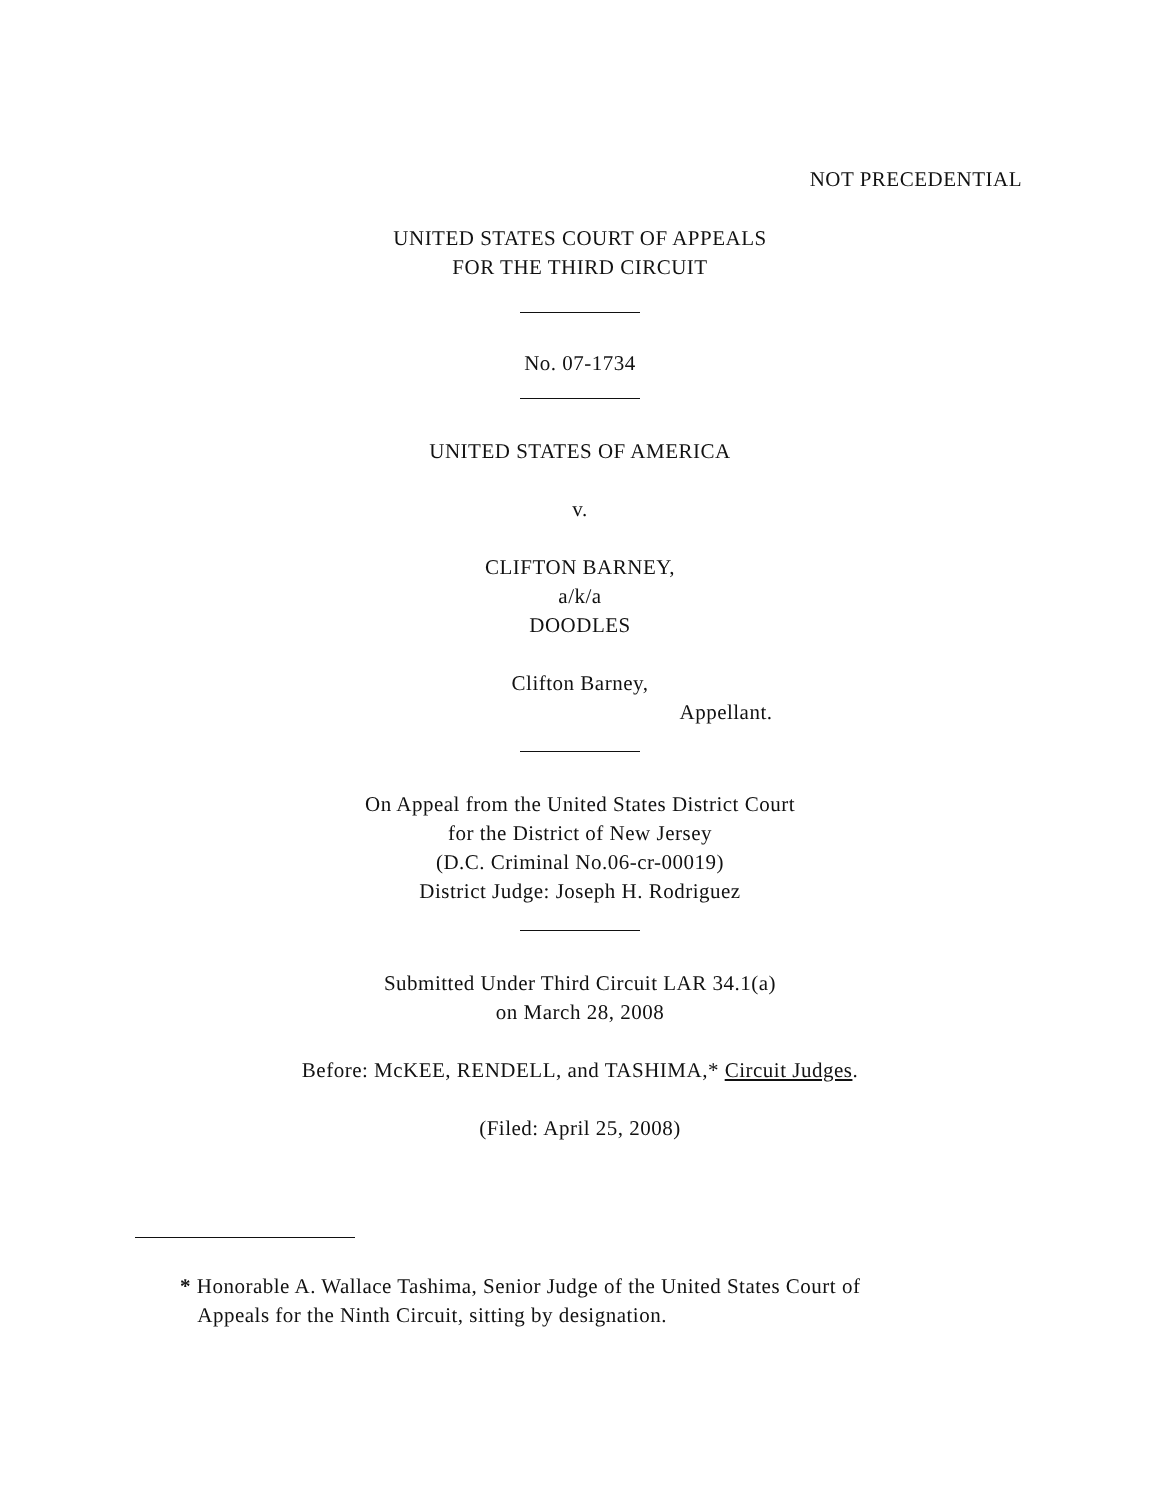NOT PRECEDENTIAL
UNITED STATES COURT OF APPEALS
FOR THE THIRD CIRCUIT
No. 07-1734
UNITED STATES OF AMERICA
v.
CLIFTON BARNEY,
a/k/a
DOODLES
Clifton Barney,
Appellant.
On Appeal from the United States District Court
for the District of New Jersey
(D.C. Criminal No.06-cr-00019)
District Judge: Joseph H. Rodriguez
Submitted Under Third Circuit LAR 34.1(a)
on March 28, 2008
Before: McKEE, RENDELL, and TASHIMA,* Circuit Judges.
(Filed: April 25, 2008)
* Honorable A. Wallace Tashima, Senior Judge of the United States Court of
Appeals for the Ninth Circuit, sitting by designation.